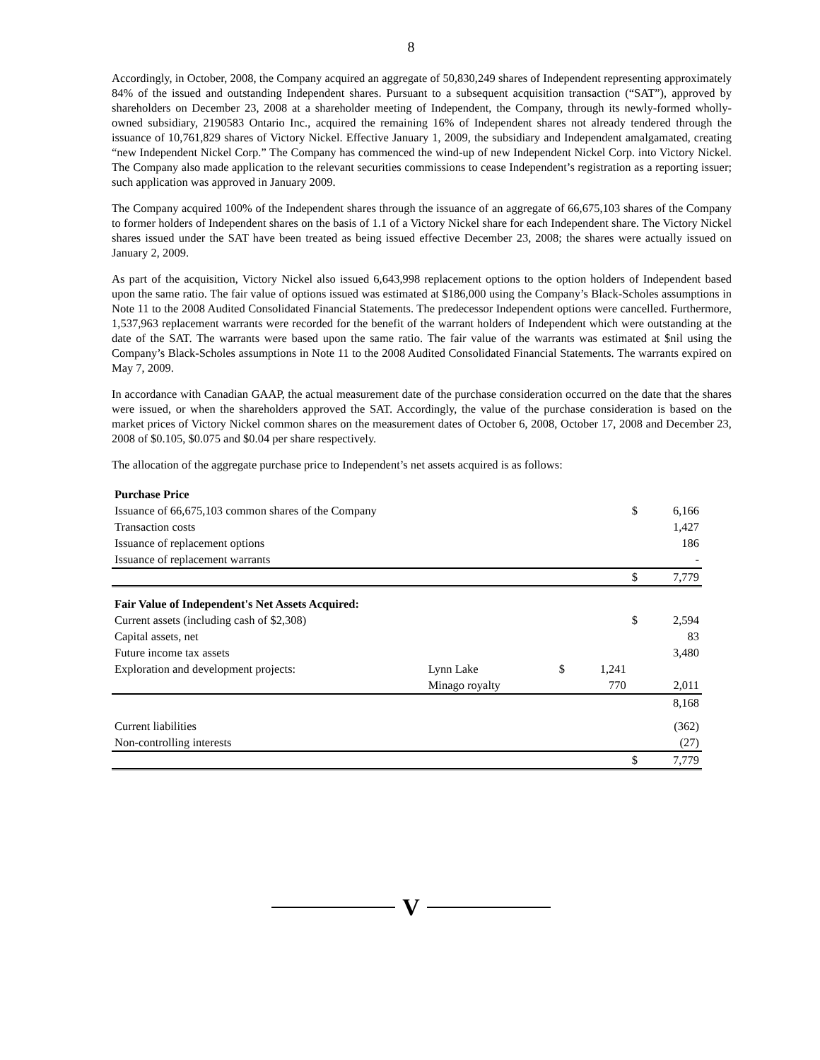8
Accordingly, in October, 2008, the Company acquired an aggregate of 50,830,249 shares of Independent representing approximately 84% of the issued and outstanding Independent shares. Pursuant to a subsequent acquisition transaction (“SAT”), approved by shareholders on December 23, 2008 at a shareholder meeting of Independent, the Company, through its newly-formed wholly-owned subsidiary, 2190583 Ontario Inc., acquired the remaining 16% of Independent shares not already tendered through the issuance of 10,761,829 shares of Victory Nickel. Effective January 1, 2009, the subsidiary and Independent amalgamated, creating “new Independent Nickel Corp.” The Company has commenced the wind-up of new Independent Nickel Corp. into Victory Nickel. The Company also made application to the relevant securities commissions to cease Independent’s registration as a reporting issuer; such application was approved in January 2009.
The Company acquired 100% of the Independent shares through the issuance of an aggregate of 66,675,103 shares of the Company to former holders of Independent shares on the basis of 1.1 of a Victory Nickel share for each Independent share. The Victory Nickel shares issued under the SAT have been treated as being issued effective December 23, 2008; the shares were actually issued on January 2, 2009.
As part of the acquisition, Victory Nickel also issued 6,643,998 replacement options to the option holders of Independent based upon the same ratio. The fair value of options issued was estimated at $186,000 using the Company’s Black-Scholes assumptions in Note 11 to the 2008 Audited Consolidated Financial Statements. The predecessor Independent options were cancelled. Furthermore, 1,537,963 replacement warrants were recorded for the benefit of the warrant holders of Independent which were outstanding at the date of the SAT. The warrants were based upon the same ratio. The fair value of the warrants was estimated at $nil using the Company’s Black-Scholes assumptions in Note 11 to the 2008 Audited Consolidated Financial Statements. The warrants expired on May 7, 2009.
In accordance with Canadian GAAP, the actual measurement date of the purchase consideration occurred on the date that the shares were issued, or when the shareholders approved the SAT. Accordingly, the value of the purchase consideration is based on the market prices of Victory Nickel common shares on the measurement dates of October 6, 2008, October 17, 2008 and December 23, 2008 of $0.105, $0.075 and $0.04 per share respectively.
The allocation of the aggregate purchase price to Independent’s net assets acquired is as follows:
| Purchase Price | | | | | |
| Issuance of 66,675,103 common shares of the Company | | | | $ | 6,166 |
| Transaction costs | | | | | 1,427 |
| Issuance of replacement options | | | | | 186 |
| Issuance of replacement warrants | | | | | - |
| | | | | $ | 7,779 |
| Fair Value of Independent's Net Assets Acquired: | | | | | |
| Current assets (including cash of $2,308) | | | | $ | 2,594 |
| Capital assets, net | | | | | 83 |
| Future income tax assets | | | | | 3,480 |
| Exploration and development projects: | Lynn Lake | $ | 1,241 | | |
| | Minago royalty | | 770 | | 2,011 |
| | | | | | 8,168 |
| Current liabilities | | | | | (362) |
| Non-controlling interests | | | | | (27) |
| | | | | $ | 7,779 |
V